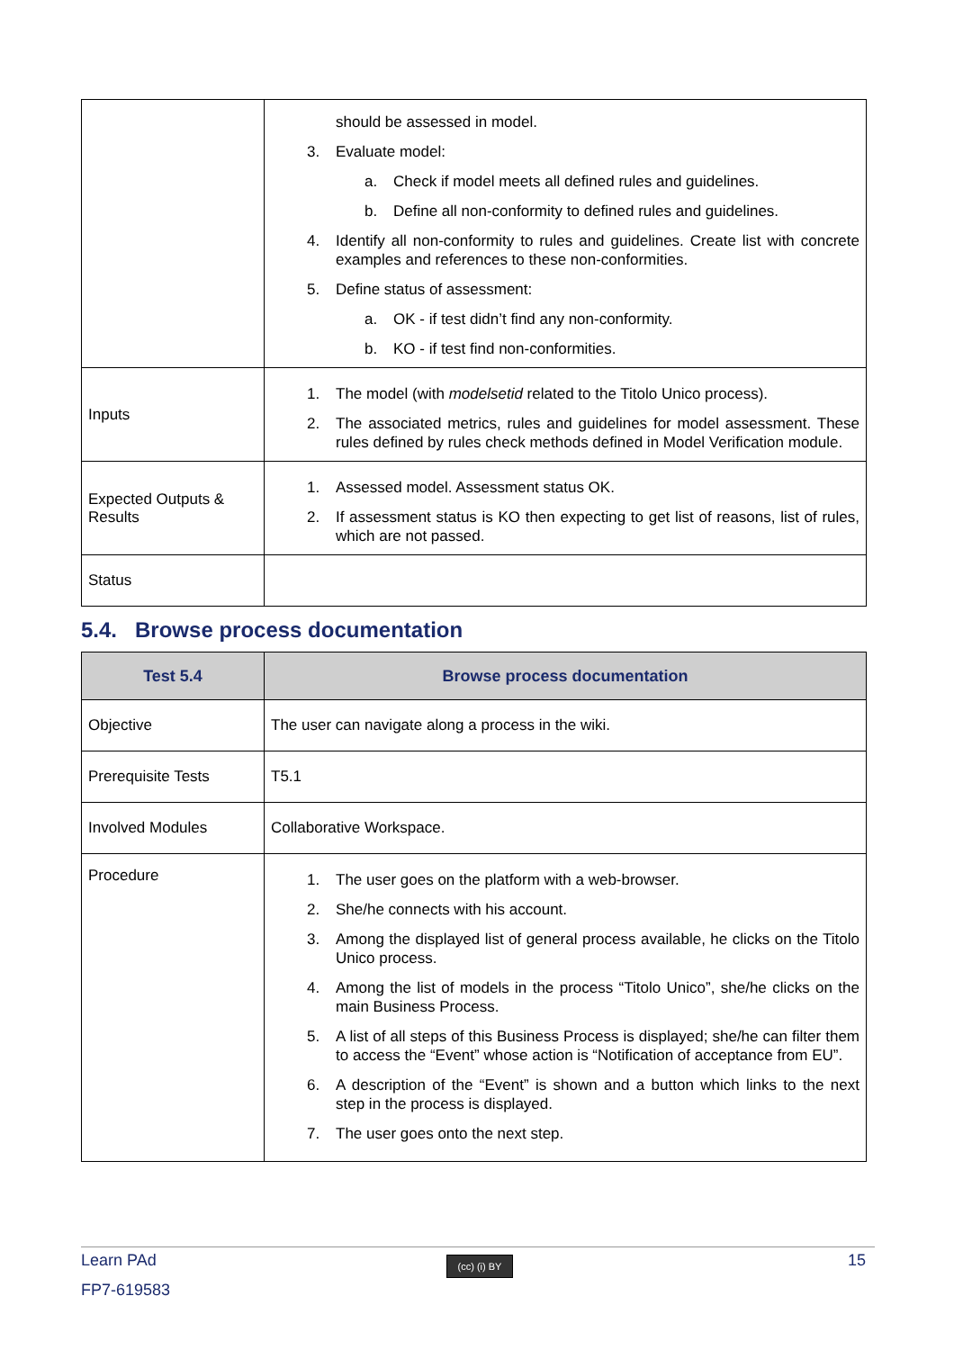| | should be assessed in model. 3. Evaluate model: a. Check if model meets all defined rules and guidelines. b. Define all non-conformity to defined rules and guidelines. 4. Identify all non-conformity to rules and guidelines. Create list with concrete examples and references to these non-conformities. 5. Define status of assessment: a. OK - if test didn’t find any non-conformity. b. KO - if test find non-conformities. |
| Inputs | 1. The model (with modelsetid related to the Titolo Unico process). 2. The associated metrics, rules and guidelines for model assessment. These rules defined by rules check methods defined in Model Verification module. |
| Expected Outputs & Results | 1. Assessed model. Assessment status OK. 2. If assessment status is KO then expecting to get list of reasons, list of rules, which are not passed. |
| Status | |
5.4. Browse process documentation
| Test 5.4 | Browse process documentation |
| --- | --- |
| Objective | The user can navigate along a process in the wiki. |
| Prerequisite Tests | T5.1 |
| Involved Modules | Collaborative Workspace. |
| Procedure | 1. The user goes on the platform with a web-browser. 2. She/he connects with his account. 3. Among the displayed list of general process available, he clicks on the Titolo Unico process. 4. Among the list of models in the process “Titolo Unico”, she/he clicks on the main Business Process. 5. A list of all steps of this Business Process is displayed; she/he can filter them to access the “Event” whose action is “Notification of acceptance from EU”. 6. A description of the “Event” is shown and a button which links to the next step in the process is displayed. 7. The user goes onto the next step. |
Learn PAd
(cc) (i) BY
15
FP7-619583